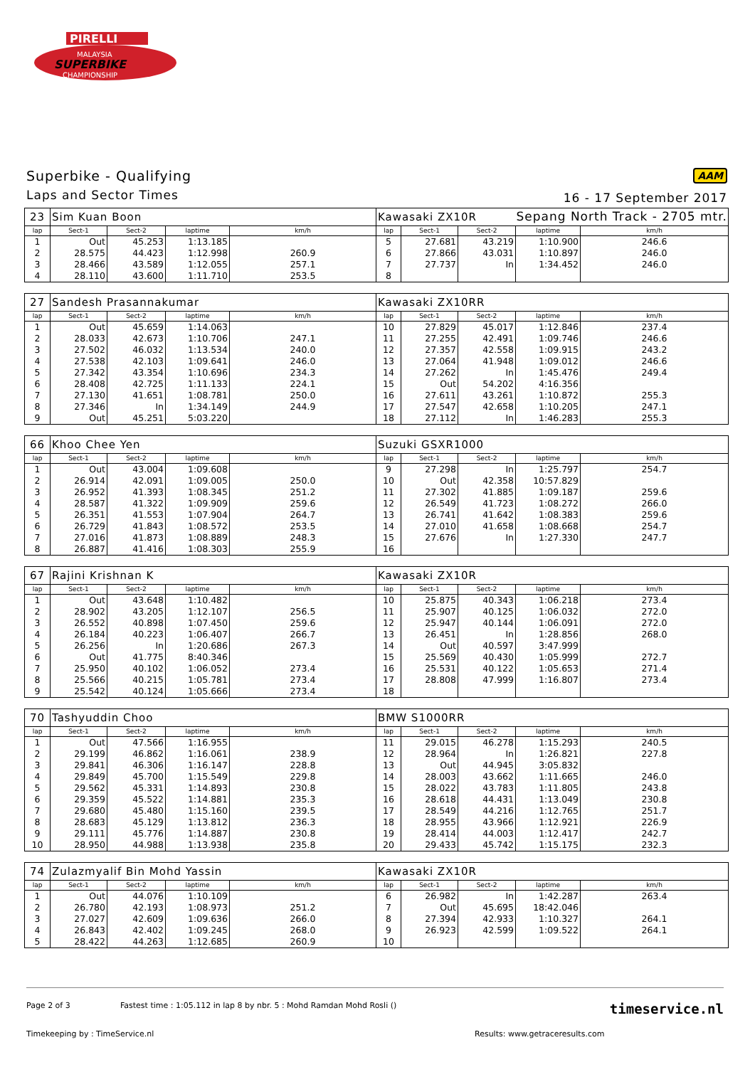PIRELLI
MALAYSIA
SUPERBIKE
CHAMPIONSHIP
Superbike - Qualifying
Laps and Sector Times
AAM
16 - 17 September 2017
Sepang North Track - 2705 mtr.
| 23 | Sim Kuan Boon | | | | Kawasaki ZX10R | | | | |
| lap | Sect-1 | Sect-2 | laptime | km/h | lap | Sect-1 | Sect-2 | laptime | km/h |
| 1 | Out | 45.253 | 1:13.185 | | 5 | 27.681 | 43.219 | 1:10.900 | 246.6 |
| 2 | 28.575 | 44.423 | 1:12.998 | 260.9 | 6 | 27.866 | 43.031 | 1:10.897 | 246.0 |
| 3 | 28.466 | 43.589 | 1:12.055 | 257.1 | 7 | 27.737 | In | 1:34.452 | 246.0 |
| 4 | 28.110 | 43.600 | 1:11.710 | 253.5 | 8 | | | | |
| 27 | Sandesh Prasannakumar | | | | Kawasaki ZX10RR | | | | |
| lap | Sect-1 | Sect-2 | laptime | km/h | lap | Sect-1 | Sect-2 | laptime | km/h |
| 1 | Out | 45.659 | 1:14.063 | | 10 | 27.829 | 45.017 | 1:12.846 | 237.4 |
| 2 | 28.033 | 42.673 | 1:10.706 | 247.1 | 11 | 27.255 | 42.491 | 1:09.746 | 246.6 |
| 3 | 27.502 | 46.032 | 1:13.534 | 240.0 | 12 | 27.357 | 42.558 | 1:09.915 | 243.2 |
| 4 | 27.538 | 42.103 | 1:09.641 | 246.0 | 13 | 27.064 | 41.948 | 1:09.012 | 246.6 |
| 5 | 27.342 | 43.354 | 1:10.696 | 234.3 | 14 | 27.262 | In | 1:45.476 | 249.4 |
| 6 | 28.408 | 42.725 | 1:11.133 | 224.1 | 15 | Out | 54.202 | 4:16.356 | |
| 7 | 27.130 | 41.651 | 1:08.781 | 250.0 | 16 | 27.611 | 43.261 | 1:10.872 | 255.3 |
| 8 | 27.346 | In | 1:34.149 | 244.9 | 17 | 27.547 | 42.658 | 1:10.205 | 247.1 |
| 9 | Out | 45.251 | 5:03.220 | | 18 | 27.112 | In | 1:46.283 | 255.3 |
| 66 | Khoo Chee Yen | | | | Suzuki GSXR1000 | | | | |
| lap | Sect-1 | Sect-2 | laptime | km/h | lap | Sect-1 | Sect-2 | laptime | km/h |
| 1 | Out | 43.004 | 1:09.608 | | 9 | 27.298 | In | 1:25.797 | 254.7 |
| 2 | 26.914 | 42.091 | 1:09.005 | 250.0 | 10 | Out | 42.358 | 10:57.829 | |
| 3 | 26.952 | 41.393 | 1:08.345 | 251.2 | 11 | 27.302 | 41.885 | 1:09.187 | 259.6 |
| 4 | 28.587 | 41.322 | 1:09.909 | 259.6 | 12 | 26.549 | 41.723 | 1:08.272 | 266.0 |
| 5 | 26.351 | 41.553 | 1:07.904 | 264.7 | 13 | 26.741 | 41.642 | 1:08.383 | 259.6 |
| 6 | 26.729 | 41.843 | 1:08.572 | 253.5 | 14 | 27.010 | 41.658 | 1:08.668 | 254.7 |
| 7 | 27.016 | 41.873 | 1:08.889 | 248.3 | 15 | 27.676 | In | 1:27.330 | 247.7 |
| 8 | 26.887 | 41.416 | 1:08.303 | 255.9 | 16 | | | | |
| 67 | Rajini Krishnan K | | | | Kawasaki ZX10R | | | | |
| lap | Sect-1 | Sect-2 | laptime | km/h | lap | Sect-1 | Sect-2 | laptime | km/h |
| 1 | Out | 43.648 | 1:10.482 | | 10 | 25.875 | 40.343 | 1:06.218 | 273.4 |
| 2 | 28.902 | 43.205 | 1:12.107 | 256.5 | 11 | 25.907 | 40.125 | 1:06.032 | 272.0 |
| 3 | 26.552 | 40.898 | 1:07.450 | 259.6 | 12 | 25.947 | 40.144 | 1:06.091 | 272.0 |
| 4 | 26.184 | 40.223 | 1:06.407 | 266.7 | 13 | 26.451 | In | 1:28.856 | 268.0 |
| 5 | 26.256 | In | 1:20.686 | 267.3 | 14 | Out | 40.597 | 3:47.999 | |
| 6 | Out | 41.775 | 8:40.346 | | 15 | 25.569 | 40.430 | 1:05.999 | 272.7 |
| 7 | 25.950 | 40.102 | 1:06.052 | 273.4 | 16 | 25.531 | 40.122 | 1:05.653 | 271.4 |
| 8 | 25.566 | 40.215 | 1:05.781 | 273.4 | 17 | 28.808 | 47.999 | 1:16.807 | 273.4 |
| 9 | 25.542 | 40.124 | 1:05.666 | 273.4 | 18 | | | | |
| 70 | Tashyuddin Choo | | | | BMW S1000RR | | | | |
| lap | Sect-1 | Sect-2 | laptime | km/h | lap | Sect-1 | Sect-2 | laptime | km/h |
| 1 | Out | 47.566 | 1:16.955 | | 11 | 29.015 | 46.278 | 1:15.293 | 240.5 |
| 2 | 29.199 | 46.862 | 1:16.061 | 238.9 | 12 | 28.964 | In | 1:26.821 | 227.8 |
| 3 | 29.841 | 46.306 | 1:16.147 | 228.8 | 13 | Out | 44.945 | 3:05.832 | |
| 4 | 29.849 | 45.700 | 1:15.549 | 229.8 | 14 | 28.003 | 43.662 | 1:11.665 | 246.0 |
| 5 | 29.562 | 45.331 | 1:14.893 | 230.8 | 15 | 28.022 | 43.783 | 1:11.805 | 243.8 |
| 6 | 29.359 | 45.522 | 1:14.881 | 235.3 | 16 | 28.618 | 44.431 | 1:13.049 | 230.8 |
| 7 | 29.680 | 45.480 | 1:15.160 | 239.5 | 17 | 28.549 | 44.216 | 1:12.765 | 251.7 |
| 8 | 28.683 | 45.129 | 1:13.812 | 236.3 | 18 | 28.955 | 43.966 | 1:12.921 | 226.9 |
| 9 | 29.111 | 45.776 | 1:14.887 | 230.8 | 19 | 28.414 | 44.003 | 1:12.417 | 242.7 |
| 10 | 28.950 | 44.988 | 1:13.938 | 235.8 | 20 | 29.433 | 45.742 | 1:15.175 | 232.3 |
| 74 | Zulazmyalif Bin Mohd Yassin | | | | Kawasaki ZX10R | | | | |
| lap | Sect-1 | Sect-2 | laptime | km/h | lap | Sect-1 | Sect-2 | laptime | km/h |
| 1 | Out | 44.076 | 1:10.109 | | 6 | 26.982 | In | 1:42.287 | 263.4 |
| 2 | 26.780 | 42.193 | 1:08.973 | 251.2 | 7 | Out | 45.695 | 18:42.046 | |
| 3 | 27.027 | 42.609 | 1:09.636 | 266.0 | 8 | 27.394 | 42.933 | 1:10.327 | 264.1 |
| 4 | 26.843 | 42.402 | 1:09.245 | 268.0 | 9 | 26.923 | 42.599 | 1:09.522 | 264.1 |
| 5 | 28.422 | 44.263 | 1:12.685 | 260.9 | 10 | | | | |
Page 2 of 3 Fastest time : 1:05.112 in lap 8 by nbr. 5 : Mohd Ramdan Mohd Rosli () timeservice.nl
Timekeeping by : TimeService.nl Results: www.getraceresults.com